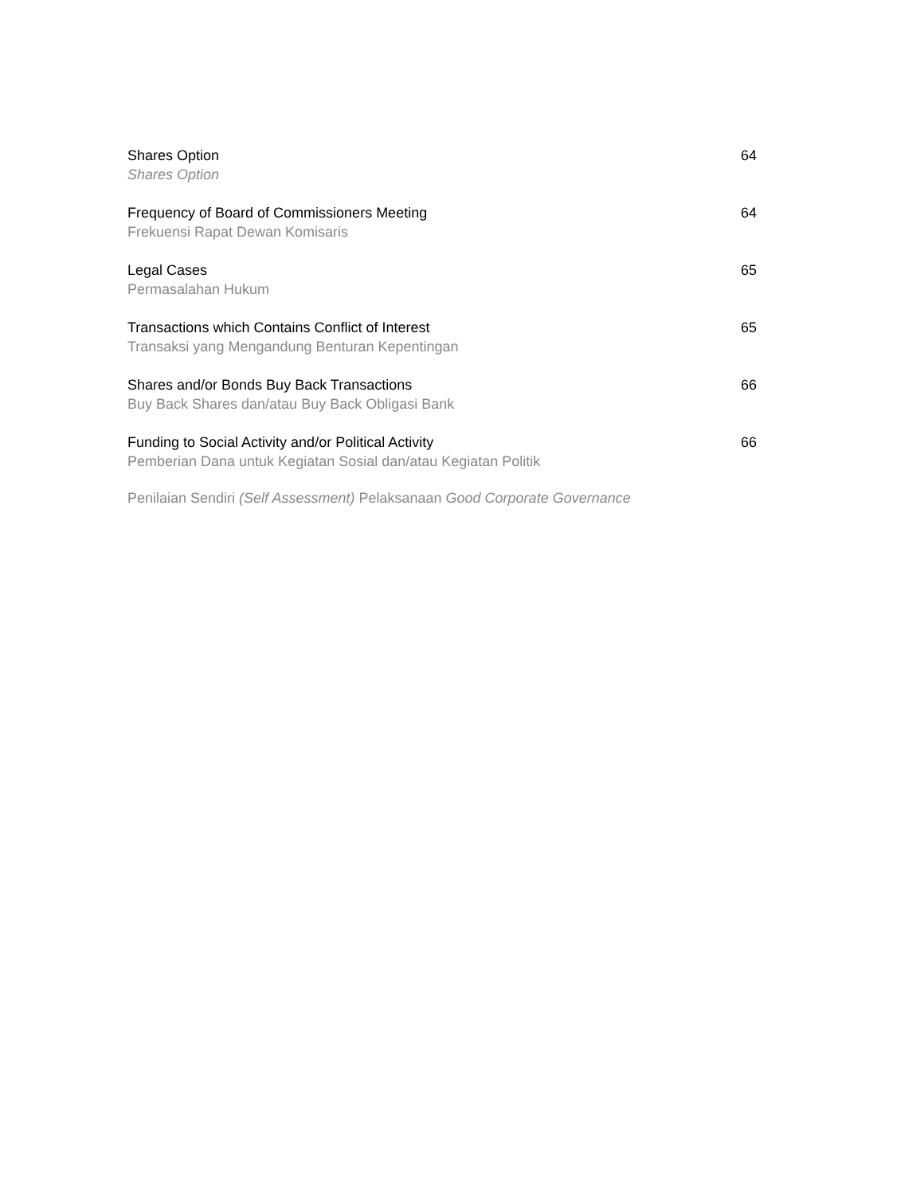Shares Option
Shares Option
64
Frequency of Board of Commissioners Meeting
Frekuensi Rapat Dewan Komisaris
64
Legal Cases
Permasalahan Hukum
65
Transactions which Contains Conflict of Interest
Transaksi yang Mengandung Benturan Kepentingan
65
Shares and/or Bonds Buy Back Transactions
Buy Back Shares dan/atau Buy Back Obligasi Bank
66
Funding to Social Activity and/or Political Activity
Pemberian Dana untuk Kegiatan Sosial dan/atau Kegiatan Politik
66
Penilaian Sendiri (Self Assessment) Pelaksanaan Good Corporate Governance